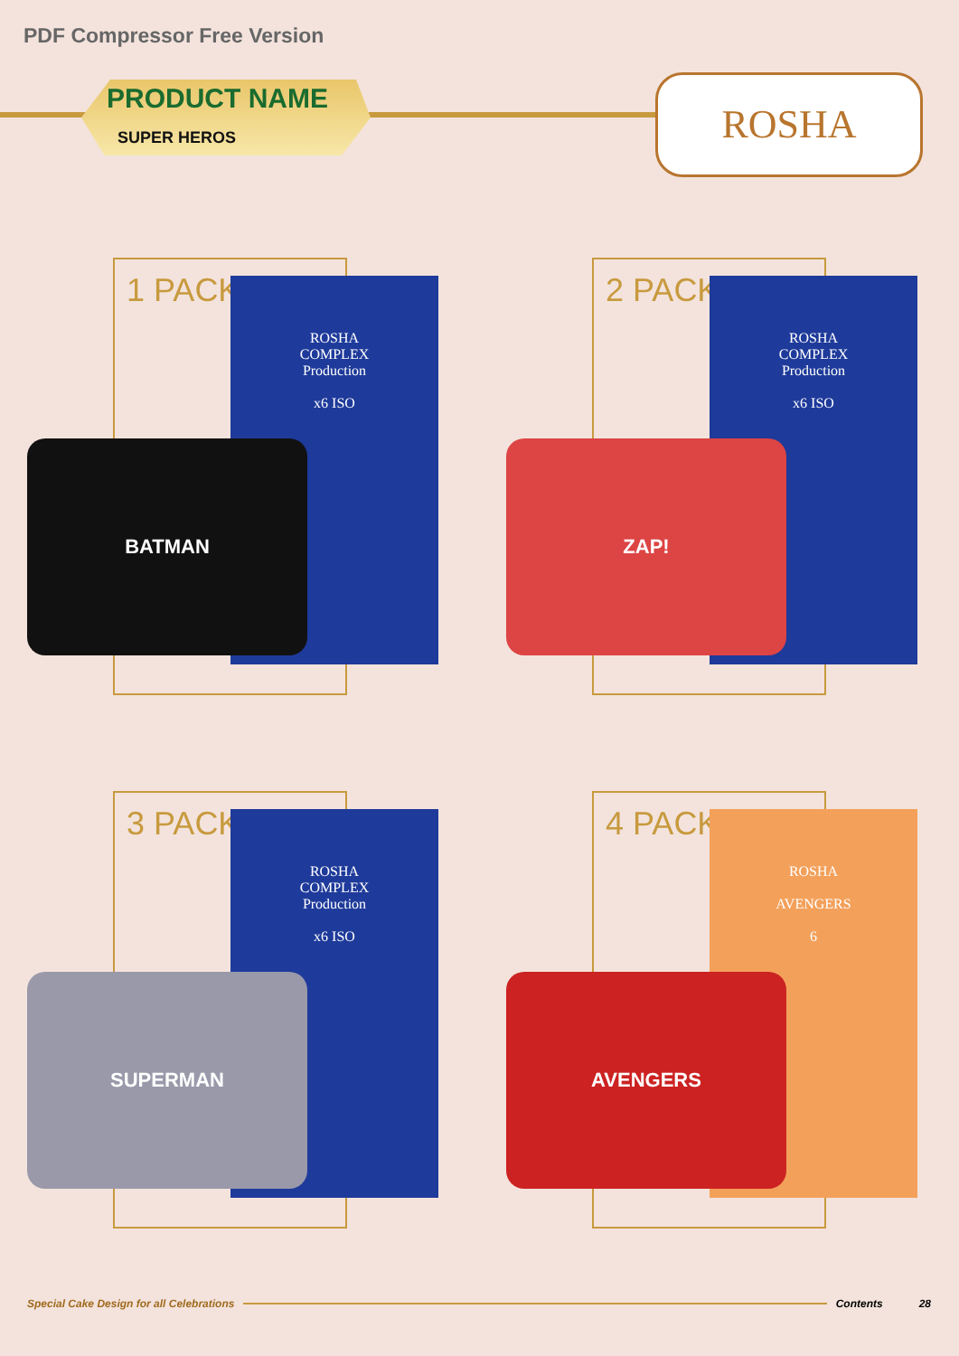PDF Compressor Free Version
PRODUCT NAME
SUPER HEROS
ROSHA
1 PACK
ROSHA
COMPLEX
Production
x6 ISO
BATMAN
2 PACK
ROSHA
COMPLEX
Production
x6 ISO
ZAP!
3 PACK
ROSHA
COMPLEX
Production
x6 ISO
SUPERMAN
4 PACK
ROSHA
AVENGERS
6
AVENGERS
Special Cake Design for all Celebrations Contents 28